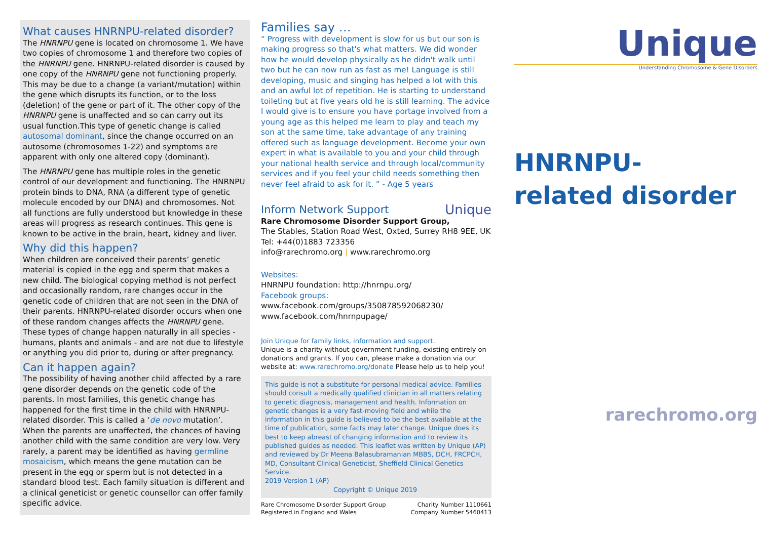What causes HNRNPU-related disorder?
The HNRNPU gene is located on chromosome 1. We have two copies of chromosome 1 and therefore two copies of the HNRNPU gene. HNRNPU-related disorder is caused by one copy of the HNRNPU gene not functioning properly. This may be due to a change (a variant/mutation) within the gene which disrupts its function, or to the loss (deletion) of the gene or part of it. The other copy of the HNRNPU gene is unaffected and so can carry out its usual function.This type of genetic change is called autosomal dominant, since the change occurred on an autosome (chromosomes 1-22) and symptoms are apparent with only one altered copy (dominant).
The HNRNPU gene has multiple roles in the genetic control of our development and functioning. The HNRNPU protein binds to DNA, RNA (a different type of genetic molecule encoded by our DNA) and chromosomes. Not all functions are fully understood but knowledge in these areas will progress as research continues. This gene is known to be active in the brain, heart, kidney and liver.
Why did this happen?
When children are conceived their parents’ genetic material is copied in the egg and sperm that makes a new child. The biological copying method is not perfect and occasionally random, rare changes occur in the genetic code of children that are not seen in the DNA of their parents. HNRNPU-related disorder occurs when one of these random changes affects the HNRNPU gene. These types of change happen naturally in all species - humans, plants and animals - and are not due to lifestyle or anything you did prior to, during or after pregnancy.
Can it happen again?
The possibility of having another child affected by a rare gene disorder depends on the genetic code of the parents. In most families, this genetic change has happened for the first time in the child with HNRNPU-related disorder. This is called a ‘de novo mutation’. When the parents are unaffected, the chances of having another child with the same condition are very low. Very rarely, a parent may be identified as having germline mosaicism, which means the gene mutation can be present in the egg or sperm but is not detected in a standard blood test. Each family situation is different and a clinical geneticist or genetic counsellor can offer family specific advice.
Families say …
“ Progress with development is slow for us but our son is making progress so that's what matters. We did wonder how he would develop physically as he didn't walk until two but he can now run as fast as me! Language is still developing, music and singing has helped a lot with this and an awful lot of repetition. He is starting to understand toileting but at five years old he is still learning. The advice I would give is to ensure you have portage involved from a young age as this helped me learn to play and teach my son at the same time, take advantage of any training offered such as language development. Become your own expert in what is available to you and your child through your national health service and through local/community services and if you feel your child needs something then never feel afraid to ask for it. ” - Age 5 years
Inform Network Support Unique
Rare Chromosome Disorder Support Group,
The Stables, Station Road West, Oxted, Surrey RH8 9EE, UK
Tel: +44(0)1883 723356
info@rarechromo.org | www.rarechromo.org
Websites:
HNRNPU foundation: http://hnrnpu.org/
Facebook groups:
www.facebook.com/groups/350878592068230/
www.facebook.com/hnrnpupage/
Join Unique for family links, information and support.
Unique is a charity without government funding, existing entirely on donations and grants. If you can, please make a donation via our website at: www.rarechromo.org/donate Please help us to help you!
This guide is not a substitute for personal medical advice. Families should consult a medically qualified clinician in all matters relating to genetic diagnosis, management and health. Information on genetic changes is a very fast-moving field and while the information in this guide is believed to be the best available at the time of publication, some facts may later change. Unique does its best to keep abreast of changing information and to review its published guides as needed. This leaflet was written by Unique (AP) and reviewed by Dr Meena Balasubramanian MBBS, DCH, FRCPCH, MD, Consultant Clinical Geneticist, Sheffield Clinical Genetics Service.
2019 Version 1 (AP)
Copyright © Unique 2019
Rare Chromosome Disorder Support Group
Registered in England and Wales
Charity Number 1110661
Company Number 5460413
Unique
Understanding Chromosome & Gene Disorders
HNRNPU-
related disorder
rarechromo.org